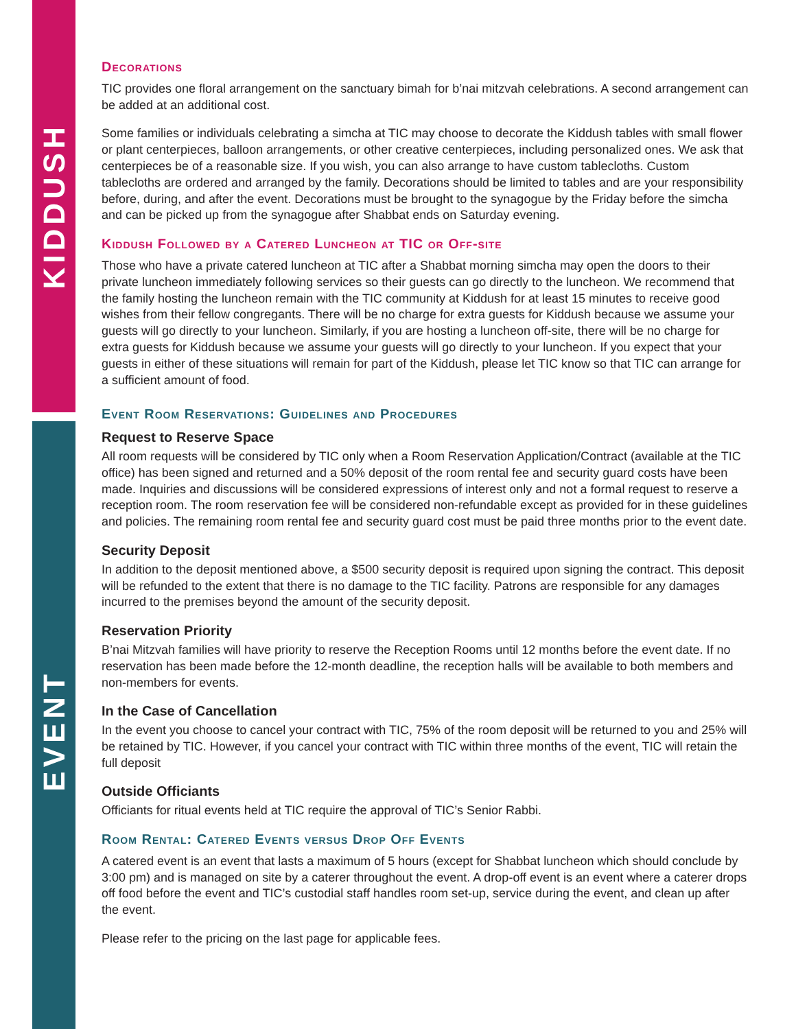KIDDUSH
EVENT
Decorations
TIC provides one floral arrangement on the sanctuary bimah for b’nai mitzvah celebrations. A second arrangement can be added at an additional cost.
Some families or individuals celebrating a simcha at TIC may choose to decorate the Kiddush tables with small flower or plant centerpieces, balloon arrangements, or other creative centerpieces, including personalized ones. We ask that centerpieces be of a reasonable size. If you wish, you can also arrange to have custom tablecloths. Custom tablecloths are ordered and arranged by the family. Decorations should be limited to tables and are your responsibility before, during, and after the event. Decorations must be brought to the synagogue by the Friday before the simcha and can be picked up from the synagogue after Shabbat ends on Saturday evening.
Kiddush Followed by a Catered Luncheon at TIC or Off-site
Those who have a private catered luncheon at TIC after a Shabbat morning simcha may open the doors to their private luncheon immediately following services so their guests can go directly to the luncheon. We recommend that the family hosting the luncheon remain with the TIC community at Kiddush for at least 15 minutes to receive good wishes from their fellow congregants. There will be no charge for extra guests for Kiddush because we assume your guests will go directly to your luncheon. Similarly, if you are hosting a luncheon off-site, there will be no charge for extra guests for Kiddush because we assume your guests will go directly to your luncheon. If you expect that your guests in either of these situations will remain for part of the Kiddush, please let TIC know so that TIC can arrange for a sufficient amount of food.
Event Room Reservations: Guidelines and Procedures
Request to Reserve Space
All room requests will be considered by TIC only when a Room Reservation Application/Contract (available at the TIC office) has been signed and returned and a 50% deposit of the room rental fee and security guard costs have been made. Inquiries and discussions will be considered expressions of interest only and not a formal request to reserve a reception room. The room reservation fee will be considered non-refundable except as provided for in these guidelines and policies. The remaining room rental fee and security guard cost must be paid three months prior to the event date.
Security Deposit
In addition to the deposit mentioned above, a $500 security deposit is required upon signing the contract. This deposit will be refunded to the extent that there is no damage to the TIC facility. Patrons are responsible for any damages incurred to the premises beyond the amount of the security deposit.
Reservation Priority
B’nai Mitzvah families will have priority to reserve the Reception Rooms until 12 months before the event date. If no reservation has been made before the 12-month deadline, the reception halls will be available to both members and non-members for events.
In the Case of Cancellation
In the event you choose to cancel your contract with TIC, 75% of the room deposit will be returned to you and 25% will be retained by TIC. However, if you cancel your contract with TIC within three months of the event, TIC will retain the full deposit
Outside Officiants
Officiants for ritual events held at TIC require the approval of TIC’s Senior Rabbi.
Room Rental: Catered Events versus Drop Off Events
A catered event is an event that lasts a maximum of 5 hours (except for Shabbat luncheon which should conclude by 3:00 pm) and is managed on site by a caterer throughout the event. A drop-off event is an event where a caterer drops off food before the event and TIC’s custodial staff handles room set-up, service during the event, and clean up after the event.
Please refer to the pricing on the last page for applicable fees.